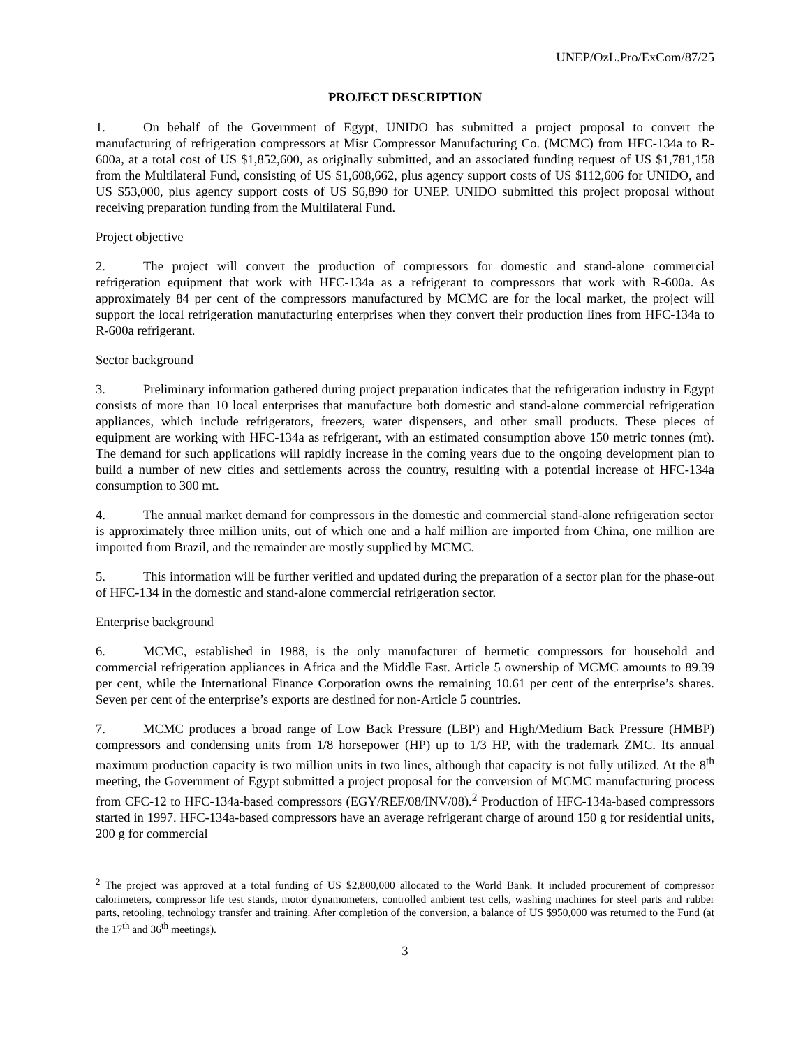UNEP/OzL.Pro/ExCom/87/25
PROJECT DESCRIPTION
1. On behalf of the Government of Egypt, UNIDO has submitted a project proposal to convert the manufacturing of refrigeration compressors at Misr Compressor Manufacturing Co. (MCMC) from HFC-134a to R-600a, at a total cost of US $1,852,600, as originally submitted, and an associated funding request of US $1,781,158 from the Multilateral Fund, consisting of US $1,608,662, plus agency support costs of US $112,606 for UNIDO, and US $53,000, plus agency support costs of US $6,890 for UNEP. UNIDO submitted this project proposal without receiving preparation funding from the Multilateral Fund.
Project objective
2. The project will convert the production of compressors for domestic and stand-alone commercial refrigeration equipment that work with HFC-134a as a refrigerant to compressors that work with R-600a. As approximately 84 per cent of the compressors manufactured by MCMC are for the local market, the project will support the local refrigeration manufacturing enterprises when they convert their production lines from HFC-134a to R-600a refrigerant.
Sector background
3. Preliminary information gathered during project preparation indicates that the refrigeration industry in Egypt consists of more than 10 local enterprises that manufacture both domestic and stand-alone commercial refrigeration appliances, which include refrigerators, freezers, water dispensers, and other small products. These pieces of equipment are working with HFC-134a as refrigerant, with an estimated consumption above 150 metric tonnes (mt). The demand for such applications will rapidly increase in the coming years due to the ongoing development plan to build a number of new cities and settlements across the country, resulting with a potential increase of HFC-134a consumption to 300 mt.
4. The annual market demand for compressors in the domestic and commercial stand-alone refrigeration sector is approximately three million units, out of which one and a half million are imported from China, one million are imported from Brazil, and the remainder are mostly supplied by MCMC.
5. This information will be further verified and updated during the preparation of a sector plan for the phase-out of HFC-134 in the domestic and stand-alone commercial refrigeration sector.
Enterprise background
6. MCMC, established in 1988, is the only manufacturer of hermetic compressors for household and commercial refrigeration appliances in Africa and the Middle East. Article 5 ownership of MCMC amounts to 89.39 per cent, while the International Finance Corporation owns the remaining 10.61 per cent of the enterprise’s shares. Seven per cent of the enterprise’s exports are destined for non-Article 5 countries.
7. MCMC produces a broad range of Low Back Pressure (LBP) and High/Medium Back Pressure (HMBP) compressors and condensing units from 1/8 horsepower (HP) up to 1/3 HP, with the trademark ZMC. Its annual maximum production capacity is two million units in two lines, although that capacity is not fully utilized. At the 8<sup>th</sup> meeting, the Government of Egypt submitted a project proposal for the conversion of MCMC manufacturing process from CFC-12 to HFC-134a-based compressors (EGY/REF/08/INV/08).<sup>2</sup> Production of HFC-134a-based compressors started in 1997. HFC-134a-based compressors have an average refrigerant charge of around 150 g for residential units, 200 g for commercial
<sup>2</sup> The project was approved at a total funding of US $2,800,000 allocated to the World Bank. It included procurement of compressor calorimeters, compressor life test stands, motor dynamometers, controlled ambient test cells, washing machines for steel parts and rubber parts, retooling, technology transfer and training. After completion of the conversion, a balance of US $950,000 was returned to the Fund (at the 17<sup>th</sup> and 36<sup>th</sup> meetings).
3